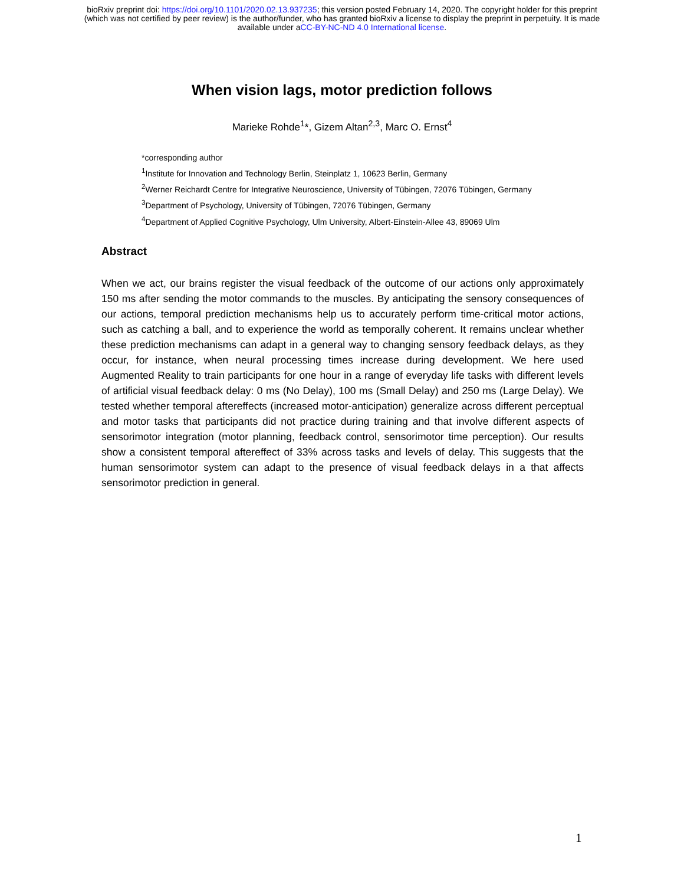bioRxiv preprint doi: https://doi.org/10.1101/2020.02.13.937235; this version posted February 14, 2020. The copyright holder for this preprint
(which was not certified by peer review) is the author/funder, who has granted bioRxiv a license to display the preprint in perpetuity. It is made
available under aCC-BY-NC-ND 4.0 International license.
When vision lags, motor prediction follows
Marieke Rohde<sup>1</sup>*, Gizem Altan<sup>2,3</sup>, Marc O. Ernst<sup>4</sup>
*corresponding author
<sup>1</sup> Institute for Innovation and Technology Berlin, Steinplatz 1, 10623 Berlin, Germany
<sup>2</sup> Werner Reichardt Centre for Integrative Neuroscience, University of Tübingen, 72076 Tübingen, Germany
<sup>3</sup> Department of Psychology, University of Tübingen, 72076 Tübingen, Germany
<sup>4</sup> Department of Applied Cognitive Psychology, Ulm University, Albert-Einstein-Allee 43, 89069 Ulm
Abstract
When we act, our brains register the visual feedback of the outcome of our actions only approximately 150 ms after sending the motor commands to the muscles. By anticipating the sensory consequences of our actions, temporal prediction mechanisms help us to accurately perform time-critical motor actions, such as catching a ball, and to experience the world as temporally coherent. It remains unclear whether these prediction mechanisms can adapt in a general way to changing sensory feedback delays, as they occur, for instance, when neural processing times increase during development. We here used Augmented Reality to train participants for one hour in a range of everyday life tasks with different levels of artificial visual feedback delay: 0 ms (No Delay), 100 ms (Small Delay) and 250 ms (Large Delay). We tested whether temporal aftereffects (increased motor-anticipation) generalize across different perceptual and motor tasks that participants did not practice during training and that involve different aspects of sensorimotor integration (motor planning, feedback control, sensorimotor time perception). Our results show a consistent temporal aftereffect of 33% across tasks and levels of delay. This suggests that the human sensorimotor system can adapt to the presence of visual feedback delays in a that affects sensorimotor prediction in general.
1